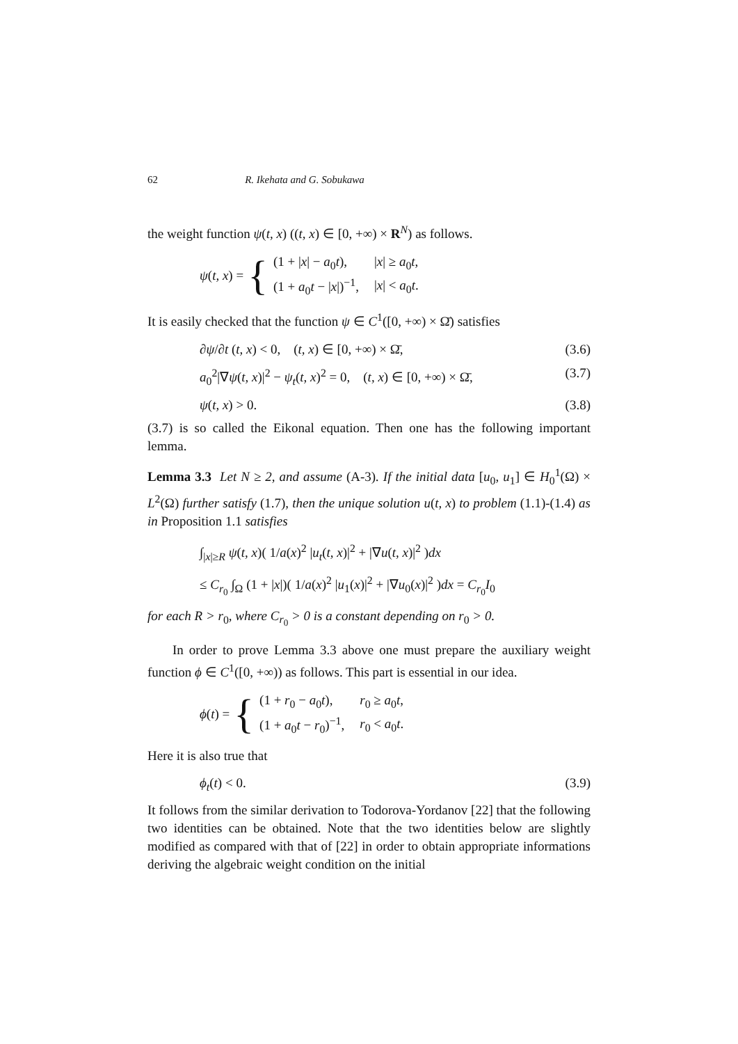62 R. Ikehata and G. Sobukawa
the weight function ψ(t, x) ((t, x) ∈ [0, +∞) × R<sup>N</sup>) as follows.
ψ(t, x) = {
| (1 + / x / − a<sub>0</sub> t ), | / x / ≥ a<sub>0</sub> t , |
| (1 + a<sub>0</sub> t − / x /)<sup>−1</sup>, | / x / < a<sub>0</sub> t . |
It is easily checked that the function ψ ∈ C<sup>1</sup>([0, +∞) × Ω̄) satisfies
∂ψ/∂t (t, x) < 0, (t, x) ∈ [0, +∞) × Ω̄, (3.6)
a<sub>0</sub><sup>2</sup>|∇ψ(t, x)|<sup>2</sup> − ψ<sub>t</sub>(t, x)<sup>2</sup> = 0, (t, x) ∈ [0, +∞) × Ω̄, (3.7)
ψ(t, x) > 0. (3.8)
(3.7) is so called the Eikonal equation. Then one has the following important lemma.
Lemma 3.3 Let N ≥ 2, and assume (A-3). If the initial data [u<sub>0</sub>, u<sub>1</sub>] ∈ H<sub>0</sub><sup>1</sup>(Ω) × L<sup>2</sup>(Ω) further satisfy (1.7), then the unique solution u(t, x) to problem (1.1)-(1.4) as in Proposition 1.1 satisfies
∫<sub>|x|≥R</sub> ψ(t, x)( 1/a(x)<sup>2</sup> |u<sub>t</sub>(t, x)|<sup>2</sup> + |∇u(t, x)|<sup>2</sup> )dx
≤ C<sub>r<sub>0</sub></sub> ∫<sub>Ω</sub> (1 + |x|)( 1/a(x)<sup>2</sup> |u<sub>1</sub>(x)|<sup>2</sup> + |∇u<sub>0</sub>(x)|<sup>2</sup> )dx = C<sub>r<sub>0</sub></sub>I<sub>0</sub>
for each R > r<sub>0</sub>, where C<sub>r<sub>0</sub></sub> > 0 is a constant depending on r<sub>0</sub> > 0.
In order to prove Lemma 3.3 above one must prepare the auxiliary weight function ϕ ∈ C<sup>1</sup>([0, +∞)) as follows. This part is essential in our idea.
ϕ(t) = {
| (1 + r<sub>0</sub> − a<sub>0</sub> t ), | r<sub>0</sub> ≥ a<sub>0</sub> t , |
| (1 + a<sub>0</sub> t − r<sub>0</sub>)<sup>−1</sup>, | r<sub>0</sub> < a<sub>0</sub> t . |
Here it is also true that
ϕ<sub>t</sub>(t) < 0. (3.9)
It follows from the similar derivation to Todorova-Yordanov [22] that the following two identities can be obtained. Note that the two identities below are slightly modified as compared with that of [22] in order to obtain appropriate informations deriving the algebraic weight condition on the initial